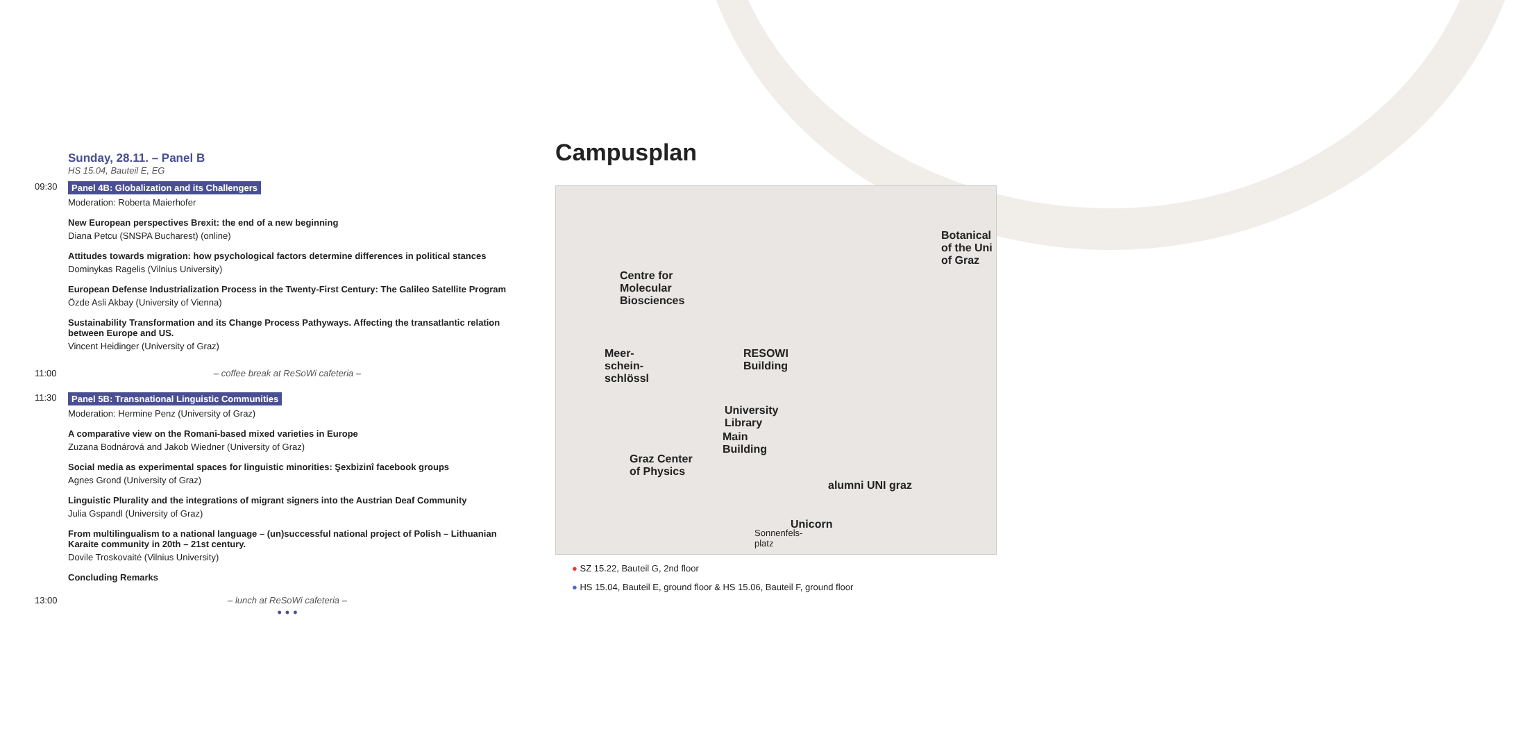Sunday, 28.11. – Panel B
HS 15.04, Bauteil E, EG
09:30 Panel 4B: Globalization and its Challengers
Moderation: Roberta Maierhofer
New European perspectives Brexit: the end of a new beginning
Diana Petcu (SNSPA Bucharest) (online)
Attitudes towards migration: how psychological factors determine differences in political stances
Dominykas Ragelis (Vilnius University)
European Defense Industrialization Process in the Twenty-First Century: The Galileo Satellite Program
Özde Asli Akbay (University of Vienna)
Sustainability Transformation and its Change Process Pathyways. Affecting the transatlantic relation between Europe and US.
Vincent Heidinger (University of Graz)
11:00 – coffee break at ReSoWi cafeteria –
11:30 Panel 5B: Transnational Linguistic Communities
Moderation: Hermine Penz (University of Graz)
A comparative view on the Romani-based mixed varieties in Europe
Zuzana Bodnárová and Jakob Wiedner (University of Graz)
Social media as experimental spaces for linguistic minorities: Şexbizinî facebook groups
Agnes Grond (University of Graz)
Linguistic Plurality and the integrations of migrant signers into the Austrian Deaf Community
Julia Gspandl (University of Graz)
From multilingualism to a national language – (un)successful national project of Polish – Lithuanian Karaite community in 20th – 21st century.
Dovile Troskovaitė (Vilnius University)
Concluding Remarks
13:00 – lunch at ReSoWi cafeteria –
• • •
Campusplan
Centre for
Molecular
Biosciences
Botanical
of the Uni
of Graz
Meer-
schein-
schlössl
RESOWI
Building
University
Library
Main
Building
Graz Center
of Physics
alumni UNI graz
Unicorn
Sonnenfels-
platz
● SZ 15.22, Bauteil G, 2nd floor
● HS 15.04, Bauteil E, ground floor & HS 15.06, Bauteil F, ground floor